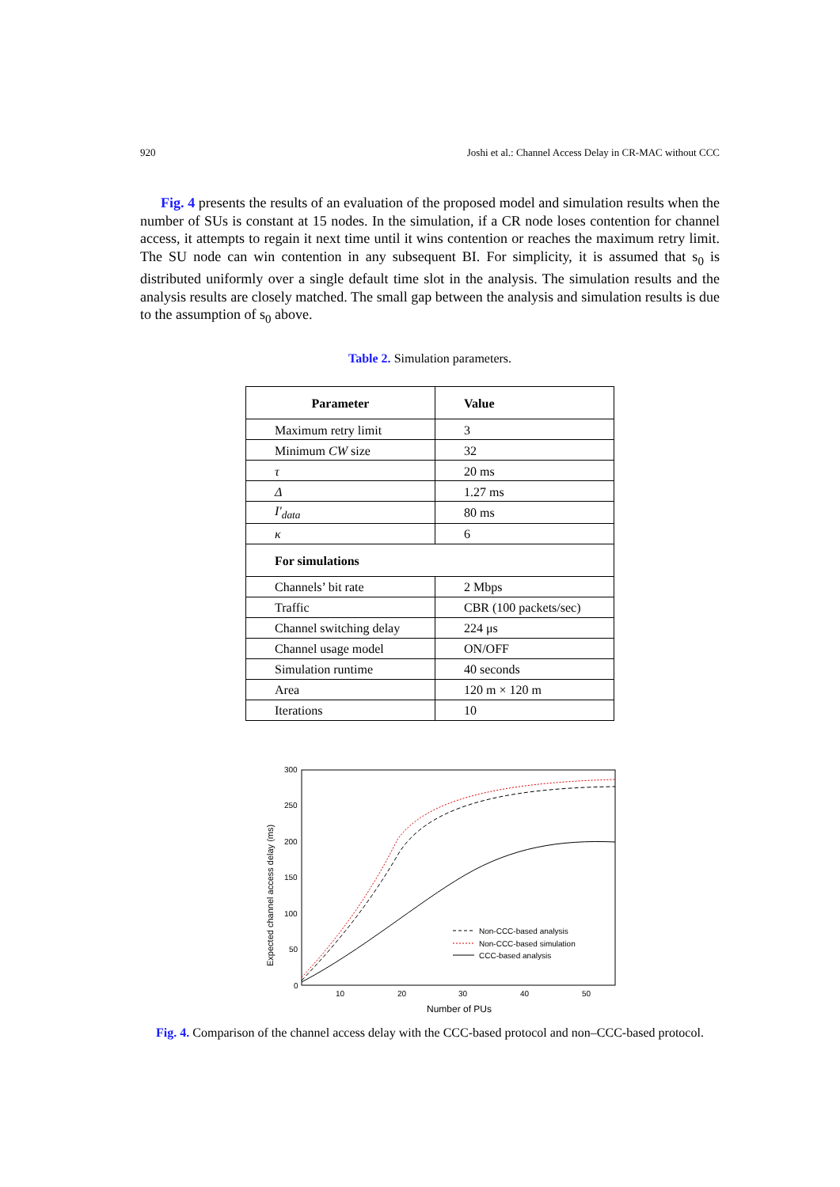920 Joshi et al.: Channel Access Delay in CR-MAC without CCC
Fig. 4 presents the results of an evaluation of the proposed model and simulation results when the number of SUs is constant at 15 nodes. In the simulation, if a CR node loses contention for channel access, it attempts to regain it next time until it wins contention or reaches the maximum retry limit. The SU node can win contention in any subsequent BI. For simplicity, it is assumed that s<sub>0</sub> is distributed uniformly over a single default time slot in the analysis. The simulation results and the analysis results are closely matched. The small gap between the analysis and simulation results is due to the assumption of s<sub>0</sub> above.
Table 2. Simulation parameters.
| Parameter | Value |
| --- | --- |
| Maximum retry limit | 3 |
| Minimum CW size | 32 |
| τ | 20 ms |
| Δ | 1.27 ms |
| I'<sub>data</sub> | 80 ms |
| κ | 6 |
| For simulations | |
| Channels’ bit rate | 2 Mbps |
| Traffic | CBR (100 packets/sec) |
| Channel switching delay | 224 μs |
| Channel usage model | ON/OFF |
| Simulation runtime | 40 seconds |
| Area | 120 m × 120 m |
| Iterations | 10 |
300
250
200
150
100
50
0
10
20
30
40
50
Number of PUs
Expected channel access delay (ms)
Non-CCC-based analysis
Non-CCC-based simulation
CCC-based analysis
Fig. 4. Comparison of the channel access delay with the CCC-based protocol and non–CCC-based protocol.